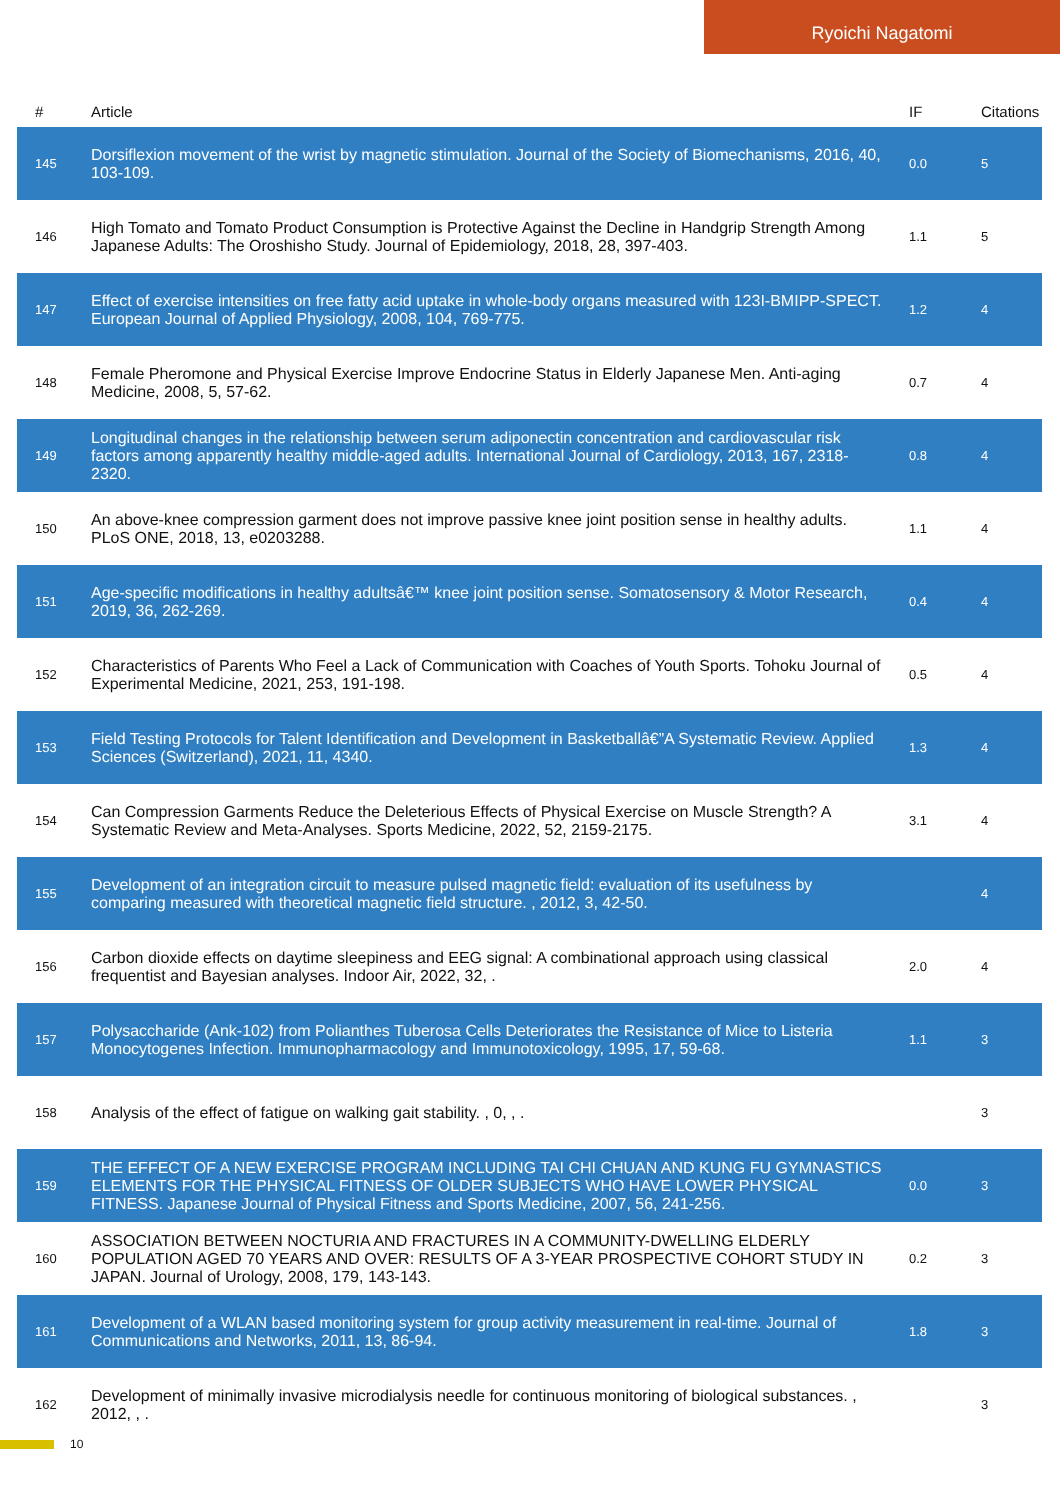Ryoichi Nagatomi
| # | Article | IF | Citations |
| --- | --- | --- | --- |
| 145 | Dorsiflexion movement of the wrist by magnetic stimulation. Journal of the Society of Biomechanisms, 2016, 40, 103-109. | 0.0 | 5 |
| 146 | High Tomato and Tomato Product Consumption is Protective Against the Decline in Handgrip Strength Among Japanese Adults: The Oroshisho Study. Journal of Epidemiology, 2018, 28, 397-403. | 1.1 | 5 |
| 147 | Effect of exercise intensities on free fatty acid uptake in whole-body organs measured with 123I-BMIPP-SPECT. European Journal of Applied Physiology, 2008, 104, 769-775. | 1.2 | 4 |
| 148 | Female Pheromone and Physical Exercise Improve Endocrine Status in Elderly Japanese Men. Anti-aging Medicine, 2008, 5, 57-62. | 0.7 | 4 |
| 149 | Longitudinal changes in the relationship between serum adiponectin concentration and cardiovascular risk factors among apparently healthy middle-aged adults. International Journal of Cardiology, 2013, 167, 2318-2320. | 0.8 | 4 |
| 150 | An above-knee compression garment does not improve passive knee joint position sense in healthy adults. PLoS ONE, 2018, 13, e0203288. | 1.1 | 4 |
| 151 | Age-specific modifications in healthy adultsâ€™ knee joint position sense. Somatosensory & Motor Research, 2019, 36, 262-269. | 0.4 | 4 |
| 152 | Characteristics of Parents Who Feel a Lack of Communication with Coaches of Youth Sports. Tohoku Journal of Experimental Medicine, 2021, 253, 191-198. | 0.5 | 4 |
| 153 | Field Testing Protocols for Talent Identification and Development in Basketballâ€”A Systematic Review. Applied Sciences (Switzerland), 2021, 11, 4340. | 1.3 | 4 |
| 154 | Can Compression Garments Reduce the Deleterious Effects of Physical Exercise on Muscle Strength? A Systematic Review and Meta-Analyses. Sports Medicine, 2022, 52, 2159-2175. | 3.1 | 4 |
| 155 | Development of an integration circuit to measure pulsed magnetic field: evaluation of its usefulness by comparing measured with theoretical magnetic field structure. , 2012, 3, 42-50. | | 4 |
| 156 | Carbon dioxide effects on daytime sleepiness and EEG signal: A combinational approach using classical frequentist and Bayesian analyses. Indoor Air, 2022, 32, . | 2.0 | 4 |
| 157 | Polysaccharide (Ank-102) from Polianthes Tuberosa Cells Deteriorates the Resistance of Mice to Listeria Monocytogenes Infection. Immunopharmacology and Immunotoxicology, 1995, 17, 59-68. | 1.1 | 3 |
| 158 | Analysis of the effect of fatigue on walking gait stability. , 0, , . | | 3 |
| 159 | THE EFFECT OF A NEW EXERCISE PROGRAM INCLUDING TAI CHI CHUAN AND KUNG FU GYMNASTICS ELEMENTS FOR THE PHYSICAL FITNESS OF OLDER SUBJECTS WHO HAVE LOWER PHYSICAL FITNESS. Japanese Journal of Physical Fitness and Sports Medicine, 2007, 56, 241-256. | 0.0 | 3 |
| 160 | ASSOCIATION BETWEEN NOCTURIA AND FRACTURES IN A COMMUNITY-DWELLING ELDERLY POPULATION AGED 70 YEARS AND OVER: RESULTS OF A 3-YEAR PROSPECTIVE COHORT STUDY IN JAPAN. Journal of Urology, 2008, 179, 143-143. | 0.2 | 3 |
| 161 | Development of a WLAN based monitoring system for group activity measurement in real-time. Journal of Communications and Networks, 2011, 13, 86-94. | 1.8 | 3 |
| 162 | Development of minimally invasive microdialysis needle for continuous monitoring of biological substances. , 2012, , . | | 3 |
10